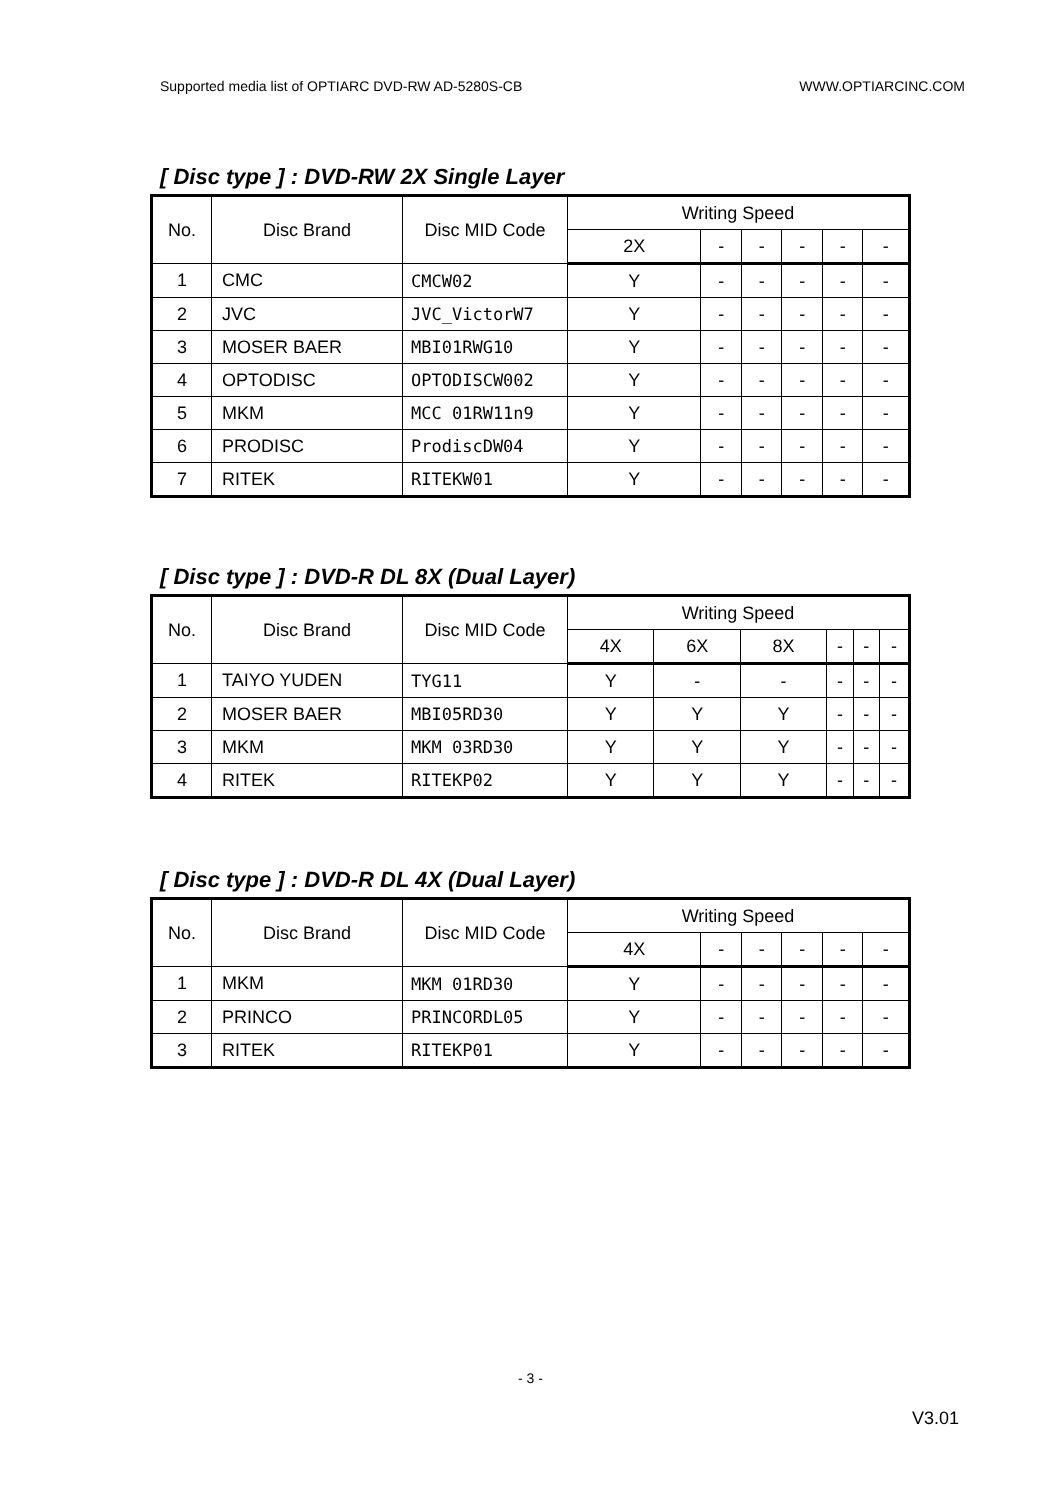Supported media list of OPTIARC DVD-RW AD-5280S-CB WWW.OPTIARCINC.COM
[ Disc type ] : DVD-RW 2X Single Layer
| No. | Disc Brand | Disc MID Code | Writing Speed | | | | | |
| --- | --- | --- | --- | --- | --- | --- | --- | --- |
| | | | 2X | - | - | - | - | - |
| 1 | CMC | CMCW02 | Y | - | - | - | - | - |
| 2 | JVC | JVC_VictorW7 | Y | - | - | - | - | - |
| 3 | MOSER BAER | MBI01RWG10 | Y | - | - | - | - | - |
| 4 | OPTODISC | OPTODISCW002 | Y | - | - | - | - | - |
| 5 | MKM | MCC 01RW11n9 | Y | - | - | - | - | - |
| 6 | PRODISC | ProdiscDW04 | Y | - | - | - | - | - |
| 7 | RITEK | RITEKW01 | Y | - | - | - | - | - |
[ Disc type ] : DVD-R DL 8X (Dual Layer)
| No. | Disc Brand | Disc MID Code | Writing Speed | | | | | |
| --- | --- | --- | --- | --- | --- | --- | --- | --- |
| | | | 4X | 6X | 8X | - | - | - |
| 1 | TAIYO YUDEN | TYG11 | Y | - | - | - | - | - |
| 2 | MOSER BAER | MBI05RD30 | Y | Y | Y | - | - | - |
| 3 | MKM | MKM 03RD30 | Y | Y | Y | - | - | - |
| 4 | RITEK | RITEKP02 | Y | Y | Y | - | - | - |
[ Disc type ] : DVD-R DL 4X (Dual Layer)
| No. | Disc Brand | Disc MID Code | Writing Speed | | | | | |
| --- | --- | --- | --- | --- | --- | --- | --- | --- |
| | | | 4X | - | - | - | - | - |
| 1 | MKM | MKM 01RD30 | Y | - | - | - | - | - |
| 2 | PRINCO | PRINCORDL05 | Y | - | - | - | - | - |
| 3 | RITEK | RITEKP01 | Y | - | - | - | - | - |
- 3 -
V3.01